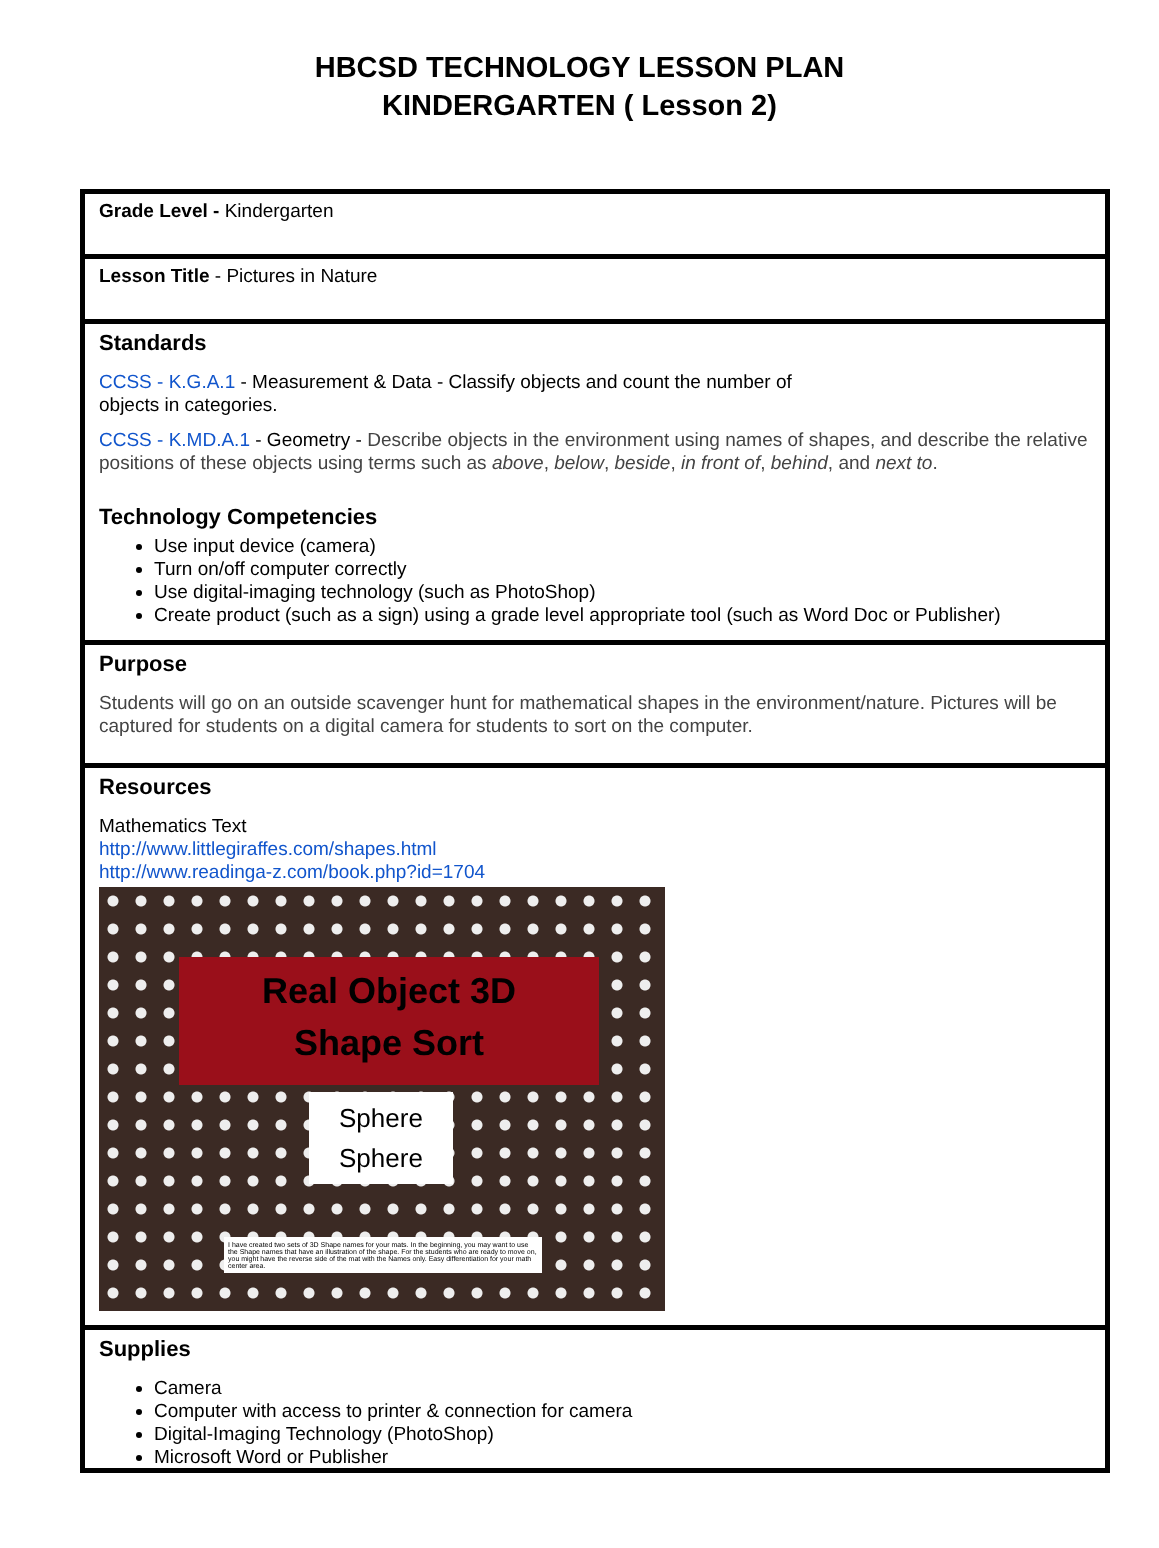HBCSD TECHNOLOGY LESSON PLAN
KINDERGARTEN ( Lesson 2)
| Grade Level - Kindergarten |
| Lesson Title - Pictures in Nature |
| Standards CCSS - K.G.A.1 - Measurement & Data - Classify objects and count the number of objects in categories. CCSS - K.MD.A.1 - Geometry - Describe objects in the environment using names of shapes, and describe the relative positions of these objects using terms such as above , below , beside , in front of , behind , and next to . Technology Competencies Use input device (camera) Turn on/off computer correctly Use digital-imaging technology (such as PhotoShop) Create product (such as a sign) using a grade level appropriate tool (such as Word Doc or Publisher) |
| Purpose Students will go on an outside scavenger hunt for mathematical shapes in the environment/nature. Pictures will be captured for students on a digital camera for students to sort on the computer. |
| Resources Mathematics Text http://www.littlegiraffes.com/shapes.html http://www.readinga-z.com/book.php?id=1704 Real Object 3D Shape Sort Sphere Sphere I have created two sets of 3D Shape names for your mats. In the beginning, you may want to use the Shape names that have an illustration of the shape. For the students who are ready to move on, you might have the reverse side of the mat with the Names only. Easy differentiation for your math center area. |
| Supplies Camera Computer with access to printer & connection for camera Digital-Imaging Technology (PhotoShop) Microsoft Word or Publisher |